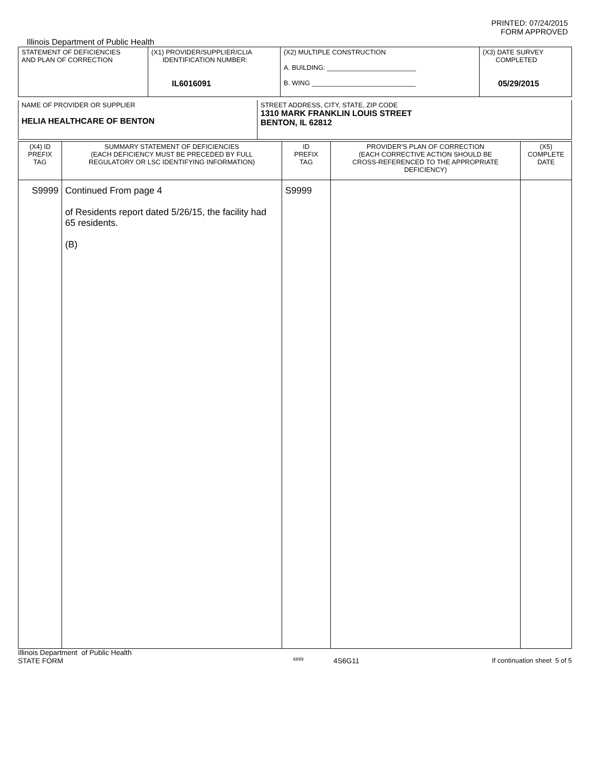PRINTED: 07/24/2015
FORM APPROVED
Illinois Department of Public Health
| STATEMENT OF DEFICIENCIES AND PLAN OF CORRECTION | (X1) PROVIDER/SUPPLIER/CLIA IDENTIFICATION NUMBER: IL6016091 | (X2) MULTIPLE CONSTRUCTION A. BUILDING: ________________________ B. WING ____________________________ | (X3) DATE SURVEY COMPLETED 05/29/2015 |
| NAME OF PROVIDER OR SUPPLIER HELIA HEALTHCARE OF BENTON | STREET ADDRESS, CITY, STATE, ZIP CODE 1310 MARK FRANKLIN LOUIS STREET BENTON, IL 62812 |
| (X4) ID PREFIX TAG | SUMMARY STATEMENT OF DEFICIENCIES (EACH DEFICIENCY MUST BE PRECEDED BY FULL REGULATORY OR LSC IDENTIFYING INFORMATION) | ID PREFIX TAG | PROVIDER'S PLAN OF CORRECTION (EACH CORRECTIVE ACTION SHOULD BE CROSS-REFERENCED TO THE APPROPRIATE DEFICIENCY) | (X5) COMPLETE DATE |
| S9999 | Continued From page 4 of Residents report dated 5/26/15, the facility had 65 residents. (B) | S9999 | | |
Illinois Department of Public Health
STATE FORM 6899 4S6G11 If continuation sheet 5 of 5